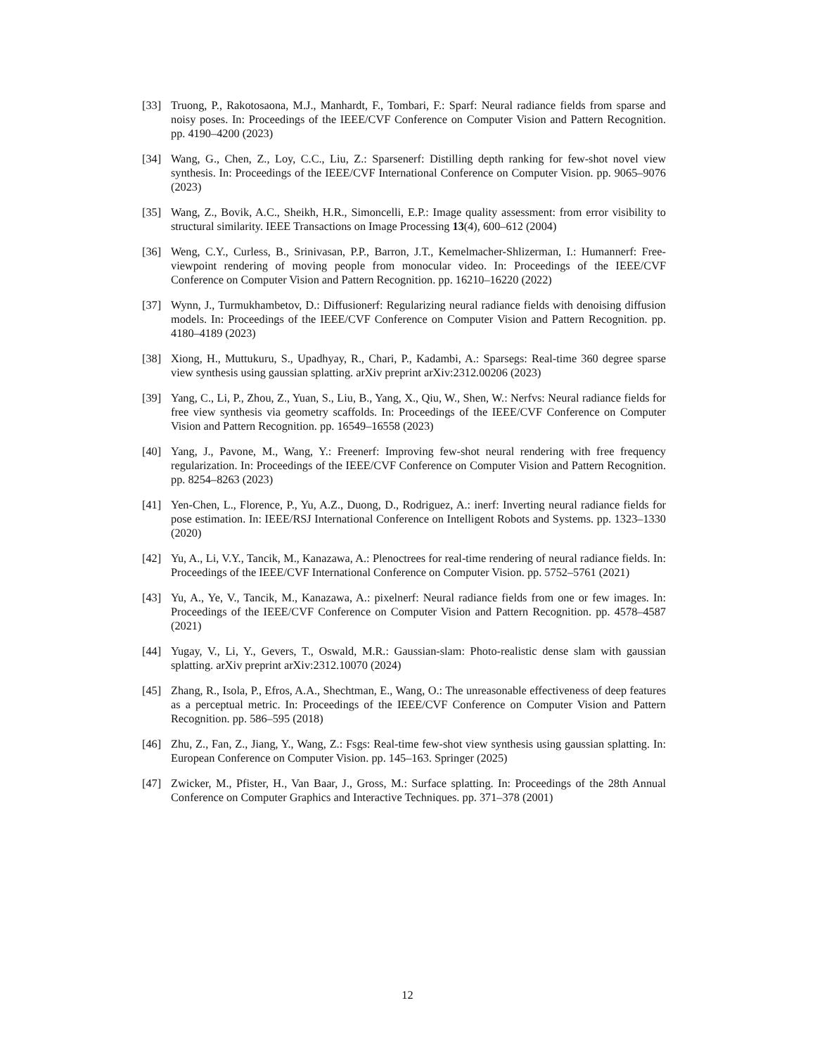[33] Truong, P., Rakotosaona, M.J., Manhardt, F., Tombari, F.: Sparf: Neural radiance fields from sparse and noisy poses. In: Proceedings of the IEEE/CVF Conference on Computer Vision and Pattern Recognition. pp. 4190–4200 (2023)
[34] Wang, G., Chen, Z., Loy, C.C., Liu, Z.: Sparsenerf: Distilling depth ranking for few-shot novel view synthesis. In: Proceedings of the IEEE/CVF International Conference on Computer Vision. pp. 9065–9076 (2023)
[35] Wang, Z., Bovik, A.C., Sheikh, H.R., Simoncelli, E.P.: Image quality assessment: from error visibility to structural similarity. IEEE Transactions on Image Processing 13(4), 600–612 (2004)
[36] Weng, C.Y., Curless, B., Srinivasan, P.P., Barron, J.T., Kemelmacher-Shlizerman, I.: Humannerf: Free-viewpoint rendering of moving people from monocular video. In: Proceedings of the IEEE/CVF Conference on Computer Vision and Pattern Recognition. pp. 16210–16220 (2022)
[37] Wynn, J., Turmukhambetov, D.: Diffusionerf: Regularizing neural radiance fields with denoising diffusion models. In: Proceedings of the IEEE/CVF Conference on Computer Vision and Pattern Recognition. pp. 4180–4189 (2023)
[38] Xiong, H., Muttukuru, S., Upadhyay, R., Chari, P., Kadambi, A.: Sparsegs: Real-time 360 degree sparse view synthesis using gaussian splatting. arXiv preprint arXiv:2312.00206 (2023)
[39] Yang, C., Li, P., Zhou, Z., Yuan, S., Liu, B., Yang, X., Qiu, W., Shen, W.: Nerfvs: Neural radiance fields for free view synthesis via geometry scaffolds. In: Proceedings of the IEEE/CVF Conference on Computer Vision and Pattern Recognition. pp. 16549–16558 (2023)
[40] Yang, J., Pavone, M., Wang, Y.: Freenerf: Improving few-shot neural rendering with free frequency regularization. In: Proceedings of the IEEE/CVF Conference on Computer Vision and Pattern Recognition. pp. 8254–8263 (2023)
[41] Yen-Chen, L., Florence, P., Yu, A.Z., Duong, D., Rodriguez, A.: inerf: Inverting neural radiance fields for pose estimation. In: IEEE/RSJ International Conference on Intelligent Robots and Systems. pp. 1323–1330 (2020)
[42] Yu, A., Li, V.Y., Tancik, M., Kanazawa, A.: Plenoctrees for real-time rendering of neural radiance fields. In: Proceedings of the IEEE/CVF International Conference on Computer Vision. pp. 5752–5761 (2021)
[43] Yu, A., Ye, V., Tancik, M., Kanazawa, A.: pixelnerf: Neural radiance fields from one or few images. In: Proceedings of the IEEE/CVF Conference on Computer Vision and Pattern Recognition. pp. 4578–4587 (2021)
[44] Yugay, V., Li, Y., Gevers, T., Oswald, M.R.: Gaussian-slam: Photo-realistic dense slam with gaussian splatting. arXiv preprint arXiv:2312.10070 (2024)
[45] Zhang, R., Isola, P., Efros, A.A., Shechtman, E., Wang, O.: The unreasonable effectiveness of deep features as a perceptual metric. In: Proceedings of the IEEE/CVF Conference on Computer Vision and Pattern Recognition. pp. 586–595 (2018)
[46] Zhu, Z., Fan, Z., Jiang, Y., Wang, Z.: Fsgs: Real-time few-shot view synthesis using gaussian splatting. In: European Conference on Computer Vision. pp. 145–163. Springer (2025)
[47] Zwicker, M., Pfister, H., Van Baar, J., Gross, M.: Surface splatting. In: Proceedings of the 28th Annual Conference on Computer Graphics and Interactive Techniques. pp. 371–378 (2001)
12